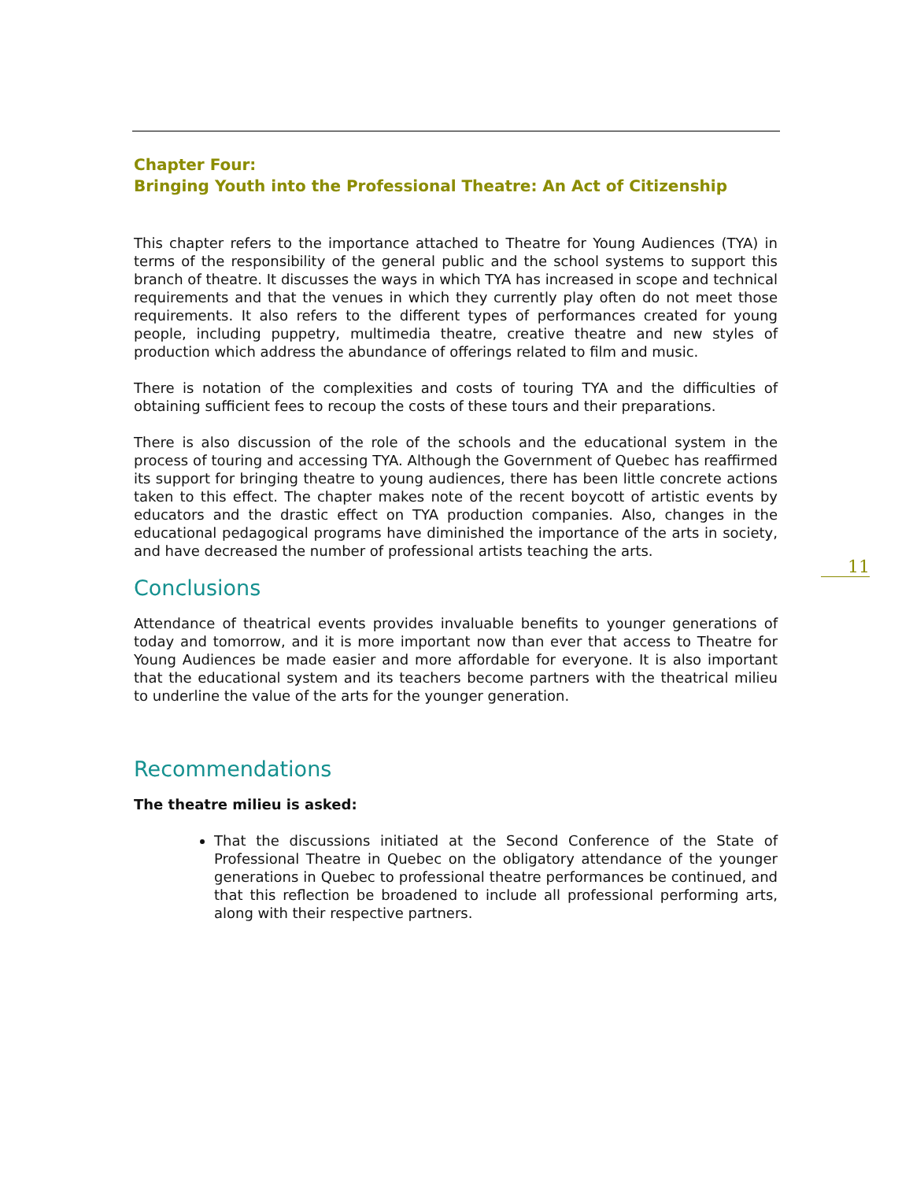Chapter Four:
Bringing Youth into the Professional Theatre: An Act of Citizenship
This chapter refers to the importance attached to Theatre for Young Audiences (TYA) in terms of the responsibility of the general public and the school systems to support this branch of theatre. It discusses the ways in which TYA has increased in scope and technical requirements and that the venues in which they currently play often do not meet those requirements. It also refers to the different types of performances created for young people, including puppetry, multimedia theatre, creative theatre and new styles of production which address the abundance of offerings related to film and music.
There is notation of the complexities and costs of touring TYA and the difficulties of obtaining sufficient fees to recoup the costs of these tours and their preparations.
There is also discussion of the role of the schools and the educational system in the process of touring and accessing TYA. Although the Government of Quebec has reaffirmed its support for bringing theatre to young audiences, there has been little concrete actions taken to this effect. The chapter makes note of the recent boycott of artistic events by educators and the drastic effect on TYA production companies. Also, changes in the educational pedagogical programs have diminished the importance of the arts in society, and have decreased the number of professional artists teaching the arts.
Conclusions
Attendance of theatrical events provides invaluable benefits to younger generations of today and tomorrow, and it is more important now than ever that access to Theatre for Young Audiences be made easier and more affordable for everyone. It is also important that the educational system and its teachers become partners with the theatrical milieu to underline the value of the arts for the younger generation.
Recommendations
The theatre milieu is asked:
That the discussions initiated at the Second Conference of the State of Professional Theatre in Quebec on the obligatory attendance of the younger generations in Quebec to professional theatre performances be continued, and that this reflection be broadened to include all professional performing arts, along with their respective partners.
11